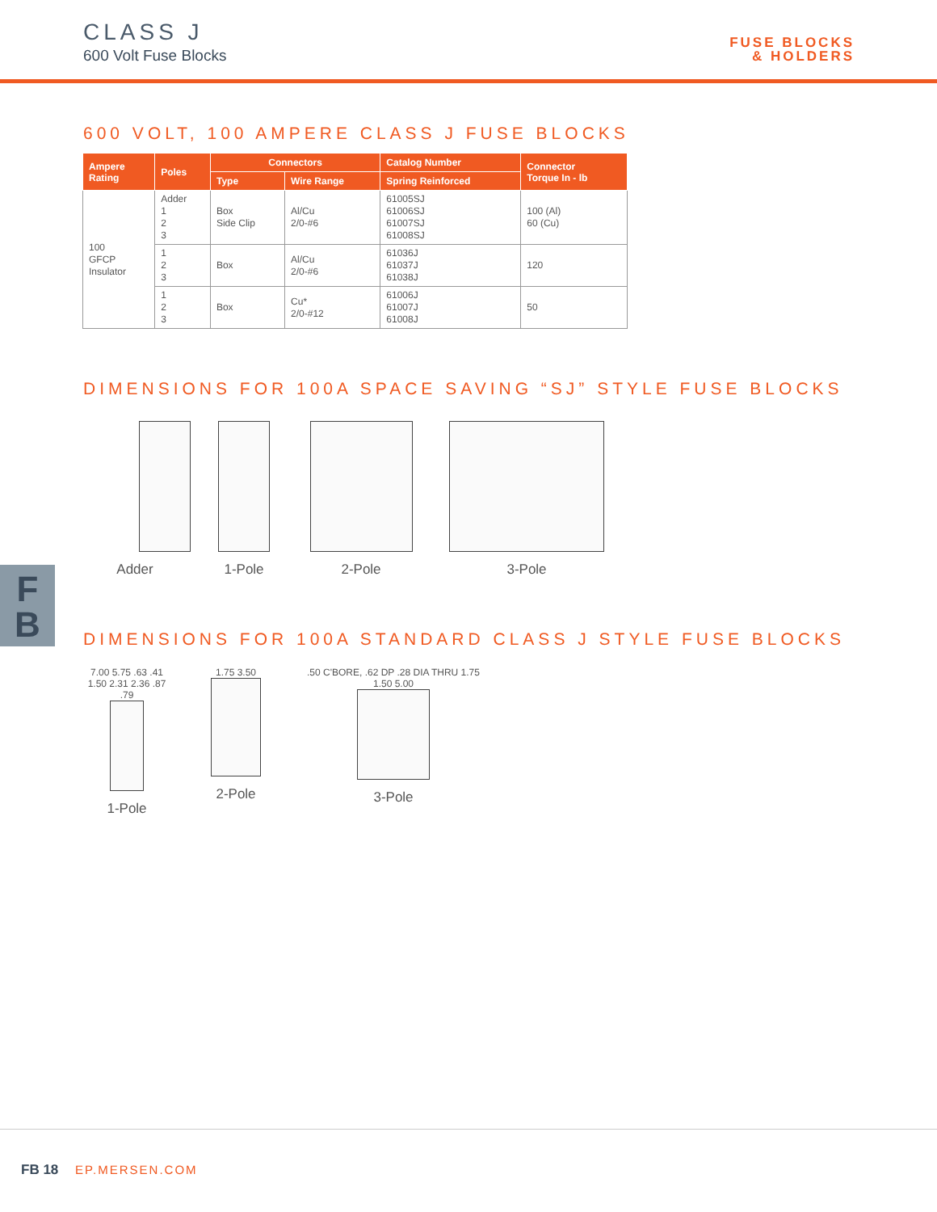CLASS J
600 Volt Fuse Blocks
FUSE BLOCKS
& HOLDERS
600 VOLT, 100 AMPERE CLASS J FUSE BLOCKS
| Ampere Rating | Poles | Connectors | | Catalog Number | Connector Torque In - lb |
| --- | --- | --- | --- | --- | --- |
| | | Type | Wire Range | Spring Reinforced | |
| 100 GFCP Insulator | Adder 1 2 3 | Box Side Clip | Al/Cu 2/0-#6 | 61005SJ 61006SJ 61007SJ 61008SJ | 100 (Al) 60 (Cu) |
| | 1 2 3 | Box | Al/Cu 2/0-#6 | 61036J 61037J 61038J | 120 |
| | 1 2 3 | Box | Cu* 2/0-#12 | 61006J 61007J 61008J | 50 |
DIMENSIONS FOR 100A SPACE SAVING “SJ” STYLE FUSE BLOCKS
Adder 1-Pole 2-Pole 3-Pole
F
B
DIMENSIONS FOR 100A STANDARD CLASS J STYLE FUSE BLOCKS
7.00 5.75 .63 .41 1.50 2.31 2.36 .87 .79
1-Pole
1.75 3.50
2-Pole
.50 C'BORE, .62 DP .28 DIA THRU 1.75 1.50 5.00
3-Pole
FB 18 EP.MERSEN.COM